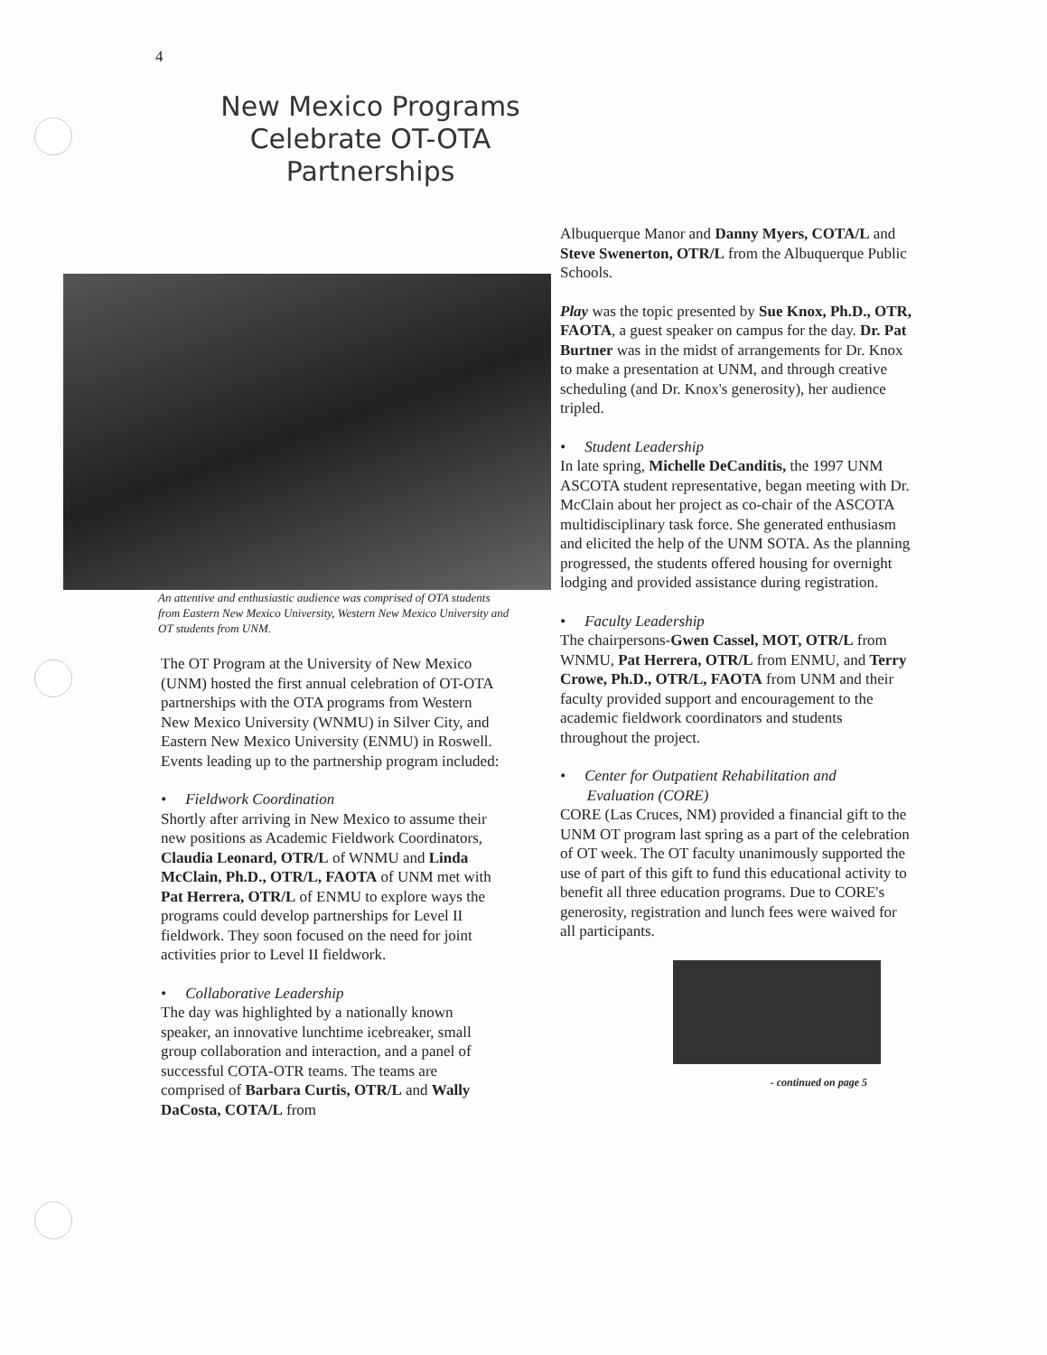4
New Mexico Programs
Celebrate OT-OTA
Partnerships
An attentive and enthusiastic audience was comprised of OTA students from Eastern New Mexico University, Western New Mexico University and OT students from UNM.
The OT Program at the University of New Mexico (UNM) hosted the first annual celebration of OT-OTA partnerships with the OTA programs from Western New Mexico University (WNMU) in Silver City, and Eastern New Mexico University (ENMU) in Roswell. Events leading up to the partnership program included:
• Fieldwork Coordination
Shortly after arriving in New Mexico to assume their new positions as Academic Fieldwork Coordinators, Claudia Leonard, OTR/L of WNMU and Linda McClain, Ph.D., OTR/L, FAOTA of UNM met with Pat Herrera, OTR/L of ENMU to explore ways the programs could develop partnerships for Level II fieldwork. They soon focused on the need for joint activities prior to Level II fieldwork.
• Collaborative Leadership
The day was highlighted by a nationally known speaker, an innovative lunchtime icebreaker, small group collaboration and interaction, and a panel of successful COTA-OTR teams. The teams are comprised of Barbara Curtis, OTR/L and Wally DaCosta, COTA/L from
Albuquerque Manor and Danny Myers, COTA/L and Steve Swenerton, OTR/L from the Albuquerque Public Schools.
Play was the topic presented by Sue Knox, Ph.D., OTR, FAOTA, a guest speaker on campus for the day. Dr. Pat Burtner was in the midst of arrangements for Dr. Knox to make a presentation at UNM, and through creative scheduling (and Dr. Knox's generosity), her audience tripled.
• Student Leadership
In late spring, Michelle DeCanditis, the 1997 UNM ASCOTA student representative, began meeting with Dr. McClain about her project as co-chair of the ASCOTA multidisciplinary task force. She generated enthusiasm and elicited the help of the UNM SOTA. As the planning progressed, the students offered housing for overnight lodging and provided assistance during registration.
• Faculty Leadership
The chairpersons-Gwen Cassel, MOT, OTR/L from WNMU, Pat Herrera, OTR/L from ENMU, and Terry Crowe, Ph.D., OTR/L, FAOTA from UNM and their faculty provided support and encouragement to the academic fieldwork coordinators and students throughout the project.
• Center for Outpatient Rehabilitation and
Evaluation (CORE)
CORE (Las Cruces, NM) provided a financial gift to the UNM OT program last spring as a part of the celebration of OT week. The OT faculty unanimously supported the use of part of this gift to fund this educational activity to benefit all three education programs. Due to CORE's generosity, registration and lunch fees were waived for all participants.
- continued on page 5